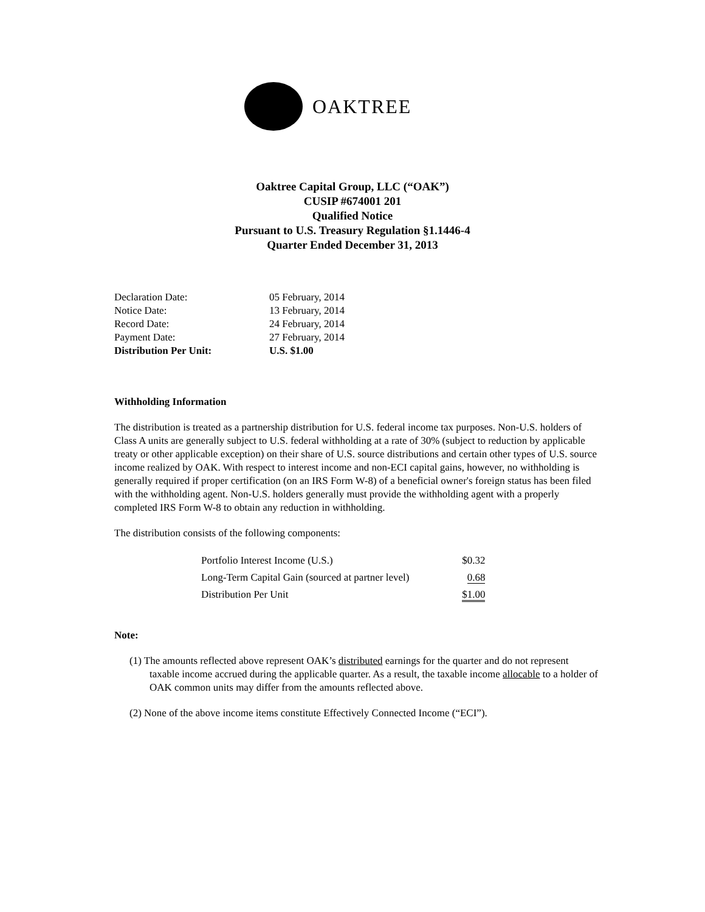OAKTREE
Oaktree Capital Group, LLC (“OAK”)
CUSIP #674001 201
Qualified Notice
Pursuant to U.S. Treasury Regulation §1.1446-4
Quarter Ended December 31, 2013
| Declaration Date: | 05 February, 2014 |
| Notice Date: | 13 February, 2014 |
| Record Date: | 24 February, 2014 |
| Payment Date: | 27 February, 2014 |
| Distribution Per Unit: | U.S. $1.00 |
Withholding Information
The distribution is treated as a partnership distribution for U.S. federal income tax purposes. Non-U.S. holders of Class A units are generally subject to U.S. federal withholding at a rate of 30% (subject to reduction by applicable treaty or other applicable exception) on their share of U.S. source distributions and certain other types of U.S. source income realized by OAK. With respect to interest income and non-ECI capital gains, however, no withholding is generally required if proper certification (on an IRS Form W-8) of a beneficial owner's foreign status has been filed with the withholding agent. Non-U.S. holders generally must provide the withholding agent with a properly completed IRS Form W-8 to obtain any reduction in withholding.
The distribution consists of the following components:
| Portfolio Interest Income (U.S.) | $0.32 |
| Long-Term Capital Gain (sourced at partner level) | 0.68 |
| Distribution Per Unit | $1.00 |
Note:
(1) The amounts reflected above represent OAK’s distributed earnings for the quarter and do not represent taxable income accrued during the applicable quarter. As a result, the taxable income allocable to a holder of OAK common units may differ from the amounts reflected above.
(2) None of the above income items constitute Effectively Connected Income (“ECI”).